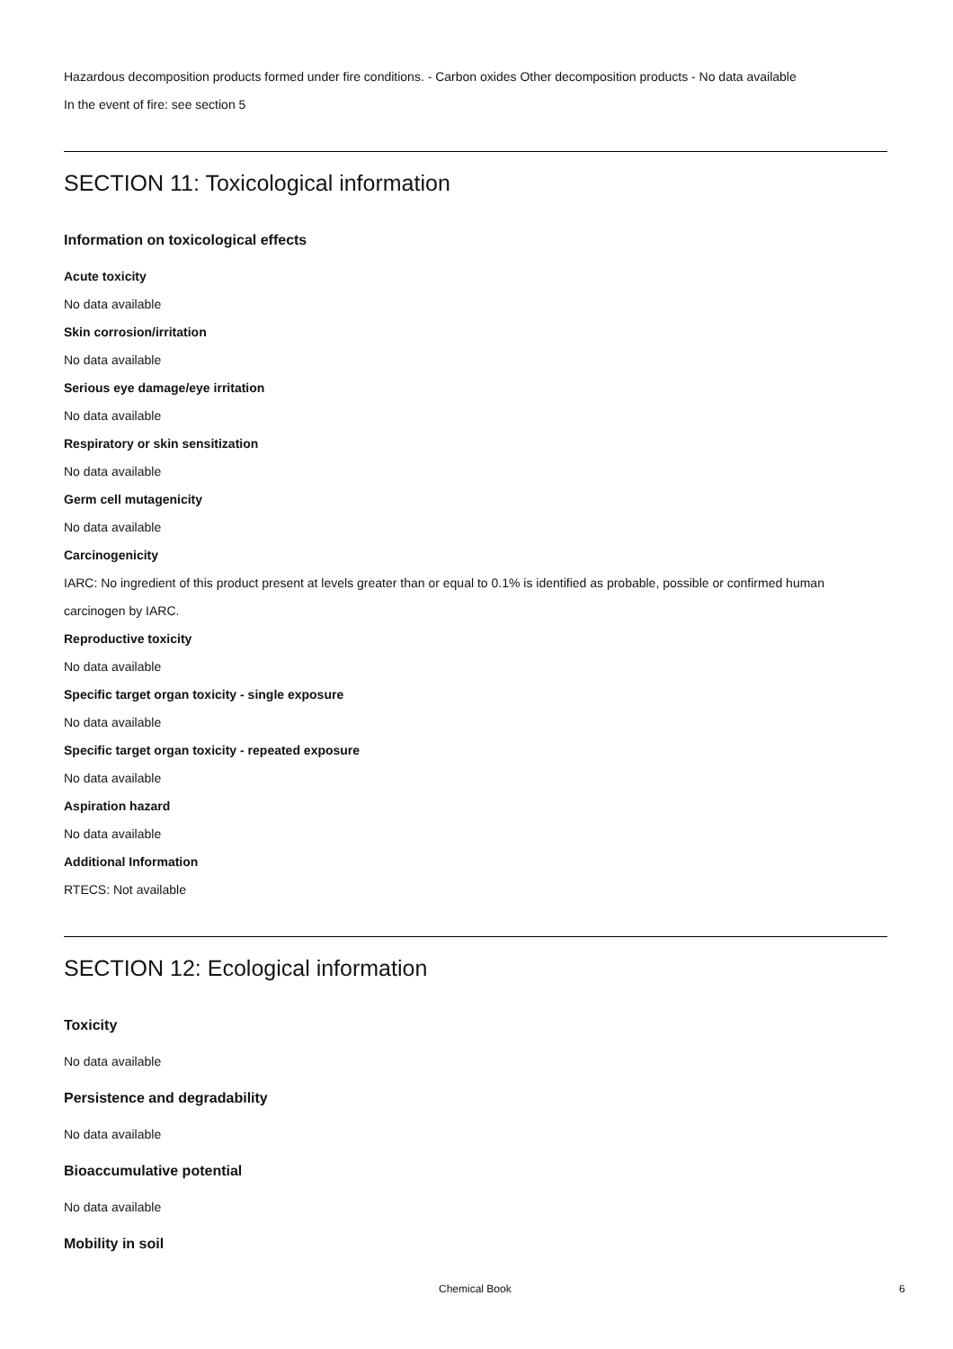Hazardous decomposition products formed under fire conditions. - Carbon oxides Other decomposition products - No data available
In the event of fire: see section 5
SECTION 11: Toxicological information
Information on toxicological effects
Acute toxicity
No data available
Skin corrosion/irritation
No data available
Serious eye damage/eye irritation
No data available
Respiratory or skin sensitization
No data available
Germ cell mutagenicity
No data available
Carcinogenicity
IARC: No ingredient of this product present at levels greater than or equal to 0.1% is identified as probable, possible or confirmed human carcinogen by IARC.
Reproductive toxicity
No data available
Specific target organ toxicity - single exposure
No data available
Specific target organ toxicity - repeated exposure
No data available
Aspiration hazard
No data available
Additional Information
RTECS: Not available
SECTION 12: Ecological information
Toxicity
No data available
Persistence and degradability
No data available
Bioaccumulative potential
No data available
Mobility in soil
Chemical Book 6